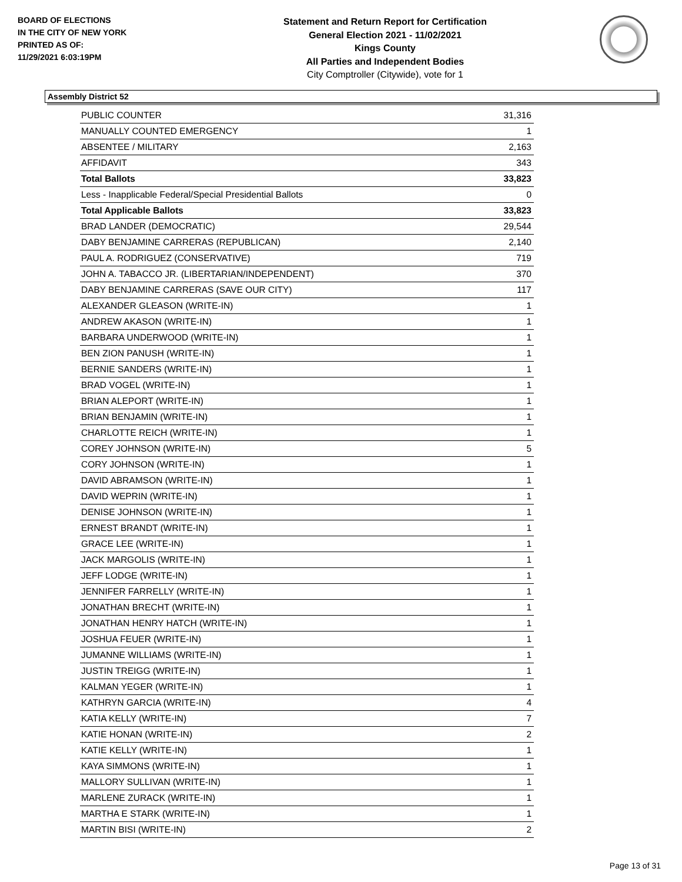BOARD OF ELECTIONS
IN THE CITY OF NEW YORK
PRINTED AS OF:
11/29/2021 6:03:19PM
Statement and Return Report for Certification
General Election 2021 - 11/02/2021
Kings County
All Parties and Independent Bodies
City Comptroller (Citywide), vote for 1
Assembly District 52
| PUBLIC COUNTER | 31,316 |
| MANUALLY COUNTED EMERGENCY | 1 |
| ABSENTEE / MILITARY | 2,163 |
| AFFIDAVIT | 343 |
| Total Ballots | 33,823 |
| Less - Inapplicable Federal/Special Presidential Ballots | 0 |
| Total Applicable Ballots | 33,823 |
| BRAD LANDER (DEMOCRATIC) | 29,544 |
| DABY BENJAMINE CARRERAS (REPUBLICAN) | 2,140 |
| PAUL A. RODRIGUEZ (CONSERVATIVE) | 719 |
| JOHN A. TABACCO JR. (LIBERTARIAN/INDEPENDENT) | 370 |
| DABY BENJAMINE CARRERAS (SAVE OUR CITY) | 117 |
| ALEXANDER GLEASON (WRITE-IN) | 1 |
| ANDREW AKASON (WRITE-IN) | 1 |
| BARBARA UNDERWOOD (WRITE-IN) | 1 |
| BEN ZION PANUSH (WRITE-IN) | 1 |
| BERNIE SANDERS (WRITE-IN) | 1 |
| BRAD VOGEL (WRITE-IN) | 1 |
| BRIAN ALEPORT (WRITE-IN) | 1 |
| BRIAN BENJAMIN (WRITE-IN) | 1 |
| CHARLOTTE REICH (WRITE-IN) | 1 |
| COREY JOHNSON (WRITE-IN) | 5 |
| CORY JOHNSON (WRITE-IN) | 1 |
| DAVID ABRAMSON (WRITE-IN) | 1 |
| DAVID WEPRIN (WRITE-IN) | 1 |
| DENISE JOHNSON (WRITE-IN) | 1 |
| ERNEST BRANDT (WRITE-IN) | 1 |
| GRACE LEE (WRITE-IN) | 1 |
| JACK MARGOLIS (WRITE-IN) | 1 |
| JEFF LODGE (WRITE-IN) | 1 |
| JENNIFER FARRELLY (WRITE-IN) | 1 |
| JONATHAN BRECHT (WRITE-IN) | 1 |
| JONATHAN HENRY HATCH (WRITE-IN) | 1 |
| JOSHUA FEUER (WRITE-IN) | 1 |
| JUMANNE WILLIAMS (WRITE-IN) | 1 |
| JUSTIN TREIGG (WRITE-IN) | 1 |
| KALMAN YEGER (WRITE-IN) | 1 |
| KATHRYN GARCIA (WRITE-IN) | 4 |
| KATIA KELLY (WRITE-IN) | 7 |
| KATIE HONAN (WRITE-IN) | 2 |
| KATIE KELLY (WRITE-IN) | 1 |
| KAYA SIMMONS (WRITE-IN) | 1 |
| MALLORY SULLIVAN (WRITE-IN) | 1 |
| MARLENE ZURACK (WRITE-IN) | 1 |
| MARTHA E STARK (WRITE-IN) | 1 |
| MARTIN BISI (WRITE-IN) | 2 |
Page 13 of 31